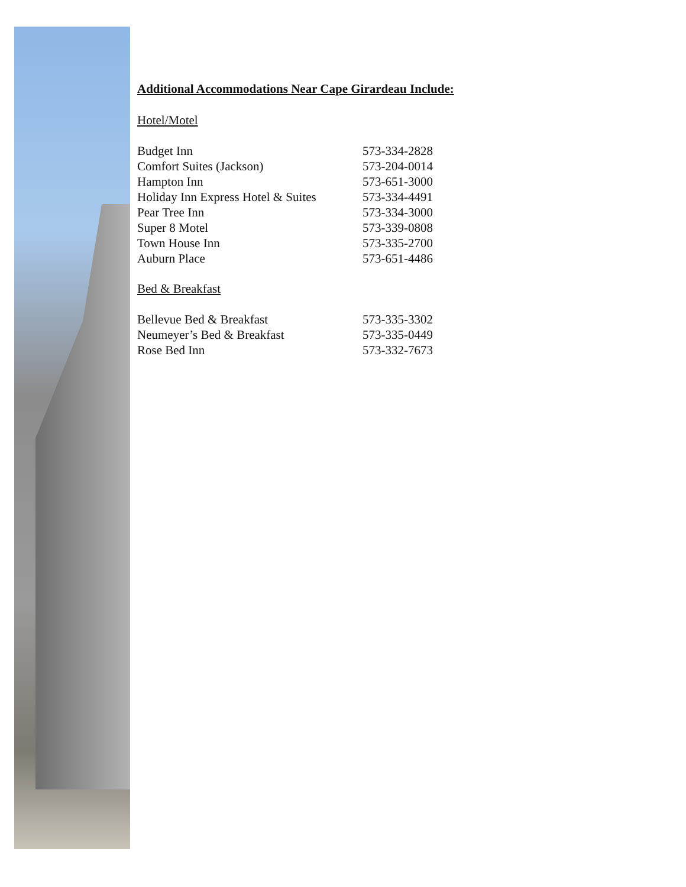Additional Accommodations Near Cape Girardeau Include:
Hotel/Motel
| Budget Inn | 573-334-2828 |
| Comfort Suites (Jackson) | 573-204-0014 |
| Hampton Inn | 573-651-3000 |
| Holiday Inn Express Hotel & Suites | 573-334-4491 |
| Pear Tree Inn | 573-334-3000 |
| Super 8 Motel | 573-339-0808 |
| Town House Inn | 573-335-2700 |
| Auburn Place | 573-651-4486 |
Bed & Breakfast
| Bellevue Bed & Breakfast | 573-335-3302 |
| Neumeyer’s Bed & Breakfast | 573-335-0449 |
| Rose Bed Inn | 573-332-7673 |